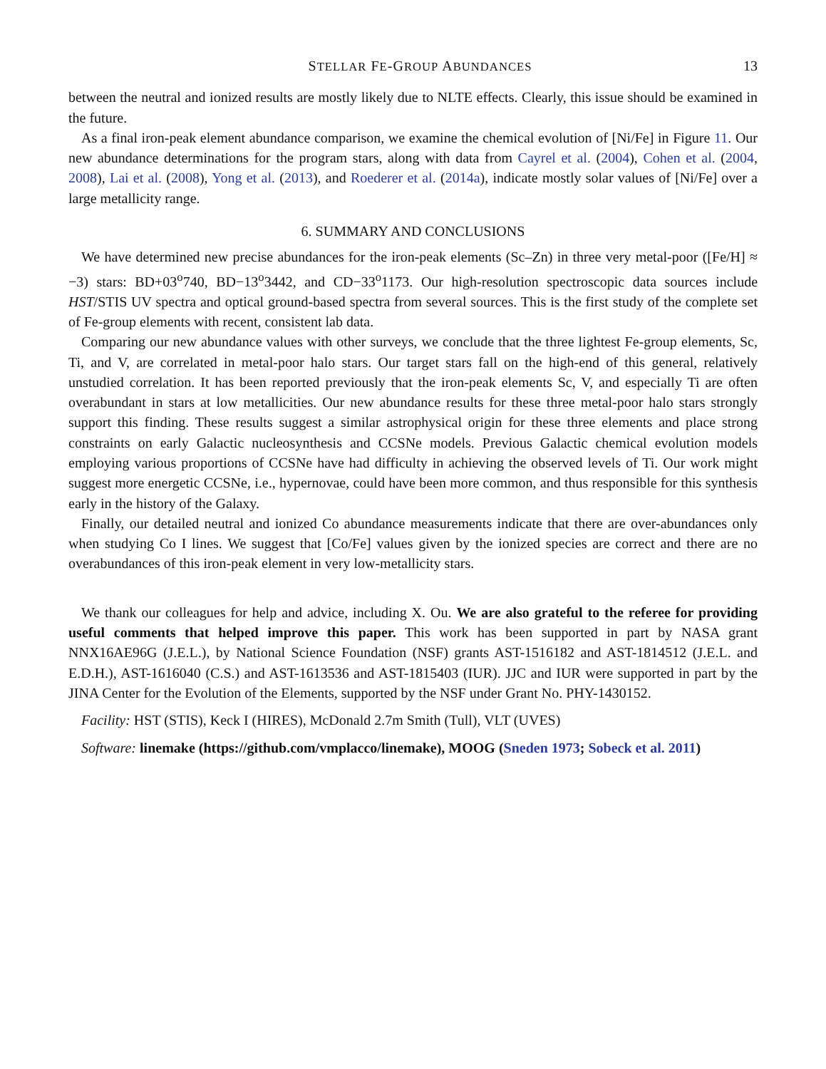STELLAR FE-GROUP ABUNDANCES 13
between the neutral and ionized results are mostly likely due to NLTE effects. Clearly, this issue should be examined in the future.
As a final iron-peak element abundance comparison, we examine the chemical evolution of [Ni/Fe] in Figure 11. Our new abundance determinations for the program stars, along with data from Cayrel et al. (2004), Cohen et al. (2004, 2008), Lai et al. (2008), Yong et al. (2013), and Roederer et al. (2014a), indicate mostly solar values of [Ni/Fe] over a large metallicity range.
6. SUMMARY AND CONCLUSIONS
We have determined new precise abundances for the iron-peak elements (Sc–Zn) in three very metal-poor ([Fe/H] ≈ −3) stars: BD+03<sup>o</sup>740, BD−13<sup>o</sup>3442, and CD−33<sup>o</sup>1173. Our high-resolution spectroscopic data sources include HST/STIS UV spectra and optical ground-based spectra from several sources. This is the first study of the complete set of Fe-group elements with recent, consistent lab data.
Comparing our new abundance values with other surveys, we conclude that the three lightest Fe-group elements, Sc, Ti, and V, are correlated in metal-poor halo stars. Our target stars fall on the high-end of this general, relatively unstudied correlation. It has been reported previously that the iron-peak elements Sc, V, and especially Ti are often overabundant in stars at low metallicities. Our new abundance results for these three metal-poor halo stars strongly support this finding. These results suggest a similar astrophysical origin for these three elements and place strong constraints on early Galactic nucleosynthesis and CCSNe models. Previous Galactic chemical evolution models employing various proportions of CCSNe have had difficulty in achieving the observed levels of Ti. Our work might suggest more energetic CCSNe, i.e., hypernovae, could have been more common, and thus responsible for this synthesis early in the history of the Galaxy.
Finally, our detailed neutral and ionized Co abundance measurements indicate that there are over-abundances only when studying Co I lines. We suggest that [Co/Fe] values given by the ionized species are correct and there are no overabundances of this iron-peak element in very low-metallicity stars.
We thank our colleagues for help and advice, including X. Ou. We are also grateful to the referee for providing useful comments that helped improve this paper. This work has been supported in part by NASA grant NNX16AE96G (J.E.L.), by National Science Foundation (NSF) grants AST-1516182 and AST-1814512 (J.E.L. and E.D.H.), AST-1616040 (C.S.) and AST-1613536 and AST-1815403 (IUR). JJC and IUR were supported in part by the JINA Center for the Evolution of the Elements, supported by the NSF under Grant No. PHY-1430152.
Facility: HST (STIS), Keck I (HIRES), McDonald 2.7m Smith (Tull), VLT (UVES)
Software: linemake (https://github.com/vmplacco/linemake), MOOG (Sneden 1973; Sobeck et al. 2011)